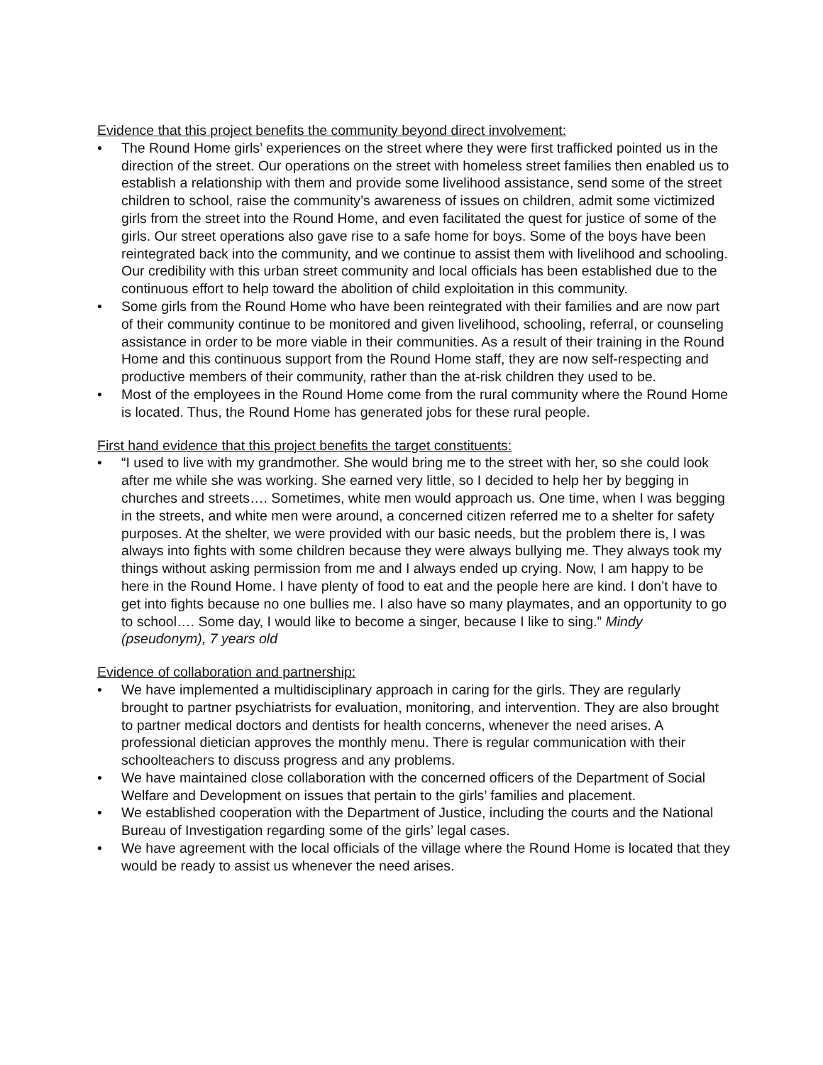Evidence that this project benefits the community beyond direct involvement:
• The Round Home girls’ experiences on the street where they were first trafficked pointed us in the direction of the street. Our operations on the street with homeless street families then enabled us to establish a relationship with them and provide some livelihood assistance, send some of the street children to school, raise the community’s awareness of issues on children, admit some victimized girls from the street into the Round Home, and even facilitated the quest for justice of some of the girls. Our street operations also gave rise to a safe home for boys. Some of the boys have been reintegrated back into the community, and we continue to assist them with livelihood and schooling. Our credibility with this urban street community and local officials has been established due to the continuous effort to help toward the abolition of child exploitation in this community.
• Some girls from the Round Home who have been reintegrated with their families and are now part of their community continue to be monitored and given livelihood, schooling, referral, or counseling assistance in order to be more viable in their communities. As a result of their training in the Round Home and this continuous support from the Round Home staff, they are now self-respecting and productive members of their community, rather than the at-risk children they used to be.
• Most of the employees in the Round Home come from the rural community where the Round Home is located. Thus, the Round Home has generated jobs for these rural people.
First hand evidence that this project benefits the target constituents:
• “I used to live with my grandmother. She would bring me to the street with her, so she could look after me while she was working. She earned very little, so I decided to help her by begging in churches and streets…. Sometimes, white men would approach us. One time, when I was begging in the streets, and white men were around, a concerned citizen referred me to a shelter for safety purposes. At the shelter, we were provided with our basic needs, but the problem there is, I was always into fights with some children because they were always bullying me. They always took my things without asking permission from me and I always ended up crying. Now, I am happy to be here in the Round Home. I have plenty of food to eat and the people here are kind. I don’t have to get into fights because no one bullies me. I also have so many playmates, and an opportunity to go to school…. Some day, I would like to become a singer, because I like to sing.” Mindy (pseudonym), 7 years old
Evidence of collaboration and partnership:
• We have implemented a multidisciplinary approach in caring for the girls. They are regularly brought to partner psychiatrists for evaluation, monitoring, and intervention. They are also brought to partner medical doctors and dentists for health concerns, whenever the need arises. A professional dietician approves the monthly menu. There is regular communication with their schoolteachers to discuss progress and any problems.
• We have maintained close collaboration with the concerned officers of the Department of Social Welfare and Development on issues that pertain to the girls’ families and placement.
• We established cooperation with the Department of Justice, including the courts and the National Bureau of Investigation regarding some of the girls’ legal cases.
• We have agreement with the local officials of the village where the Round Home is located that they would be ready to assist us whenever the need arises.